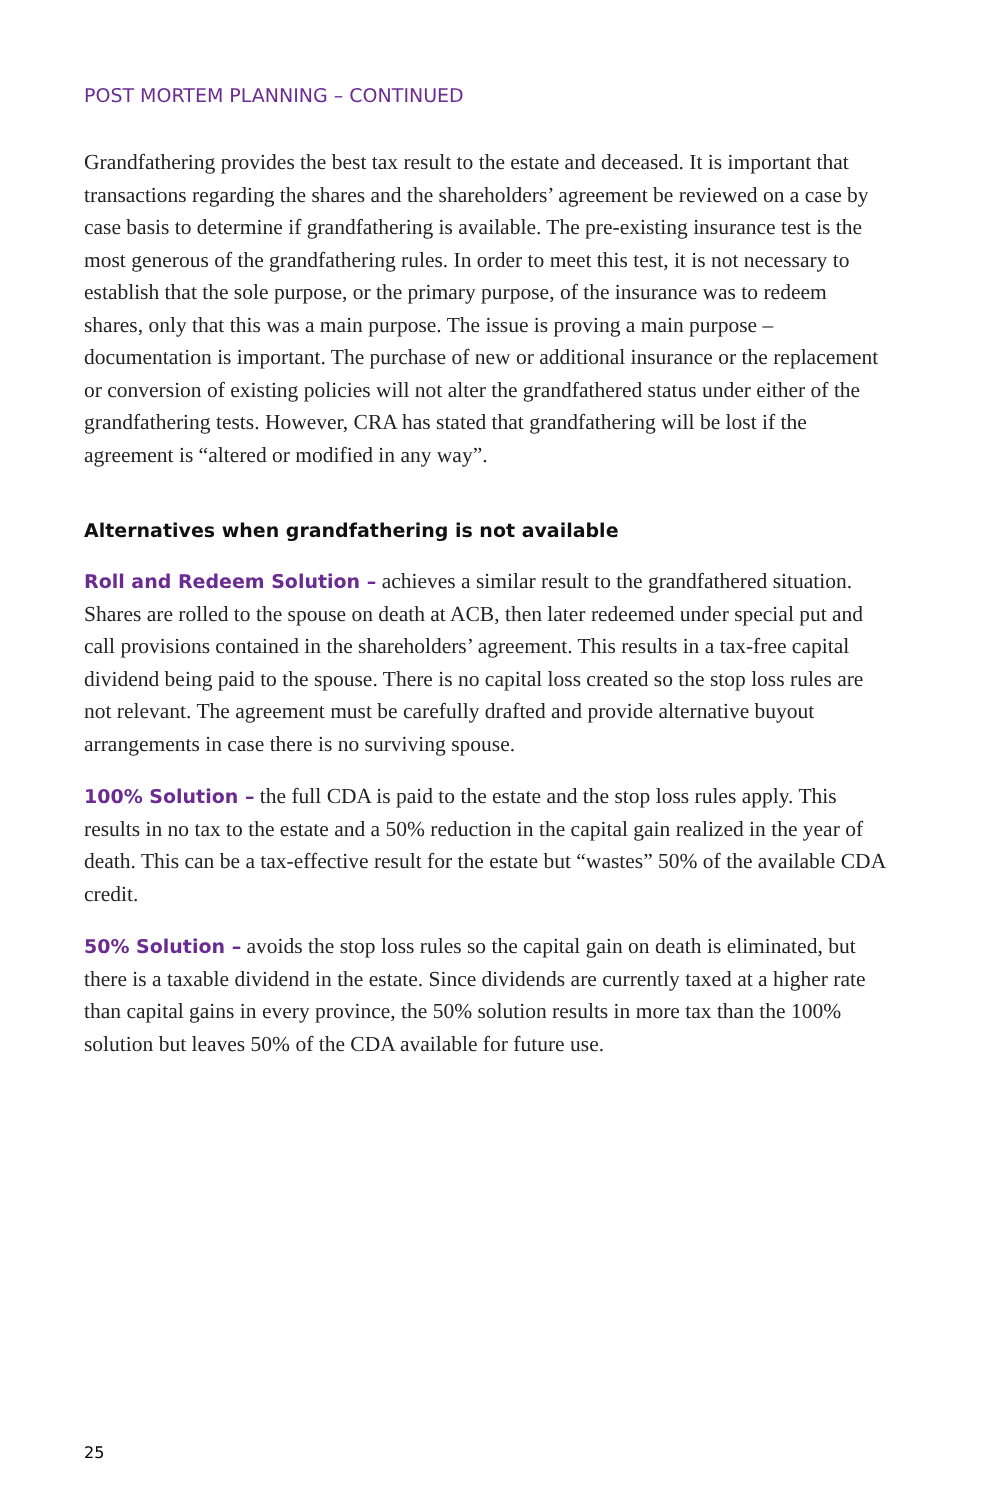POST MORTEM PLANNING – CONTINUED
Grandfathering provides the best tax result to the estate and deceased. It is important that transactions regarding the shares and the shareholders’ agreement be reviewed on a case by case basis to determine if grandfathering is available. The pre-existing insurance test is the most generous of the grandfathering rules. In order to meet this test, it is not necessary to establish that the sole purpose, or the primary purpose, of the insurance was to redeem shares, only that this was a main purpose. The issue is proving a main purpose – documentation is important. The purchase of new or additional insurance or the replacement or conversion of existing policies will not alter the grandfathered status under either of the grandfathering tests. However, CRA has stated that grandfathering will be lost if the agreement is “altered or modified in any way”.
Alternatives when grandfathering is not available
Roll and Redeem Solution – achieves a similar result to the grandfathered situation. Shares are rolled to the spouse on death at ACB, then later redeemed under special put and call provisions contained in the shareholders’ agreement. This results in a tax-free capital dividend being paid to the spouse. There is no capital loss created so the stop loss rules are not relevant. The agreement must be carefully drafted and provide alternative buyout arrangements in case there is no surviving spouse.
100% Solution – the full CDA is paid to the estate and the stop loss rules apply. This results in no tax to the estate and a 50% reduction in the capital gain realized in the year of death. This can be a tax-effective result for the estate but “wastes” 50% of the available CDA credit.
50% Solution – avoids the stop loss rules so the capital gain on death is eliminated, but there is a taxable dividend in the estate. Since dividends are currently taxed at a higher rate than capital gains in every province, the 50% solution results in more tax than the 100% solution but leaves 50% of the CDA available for future use.
25